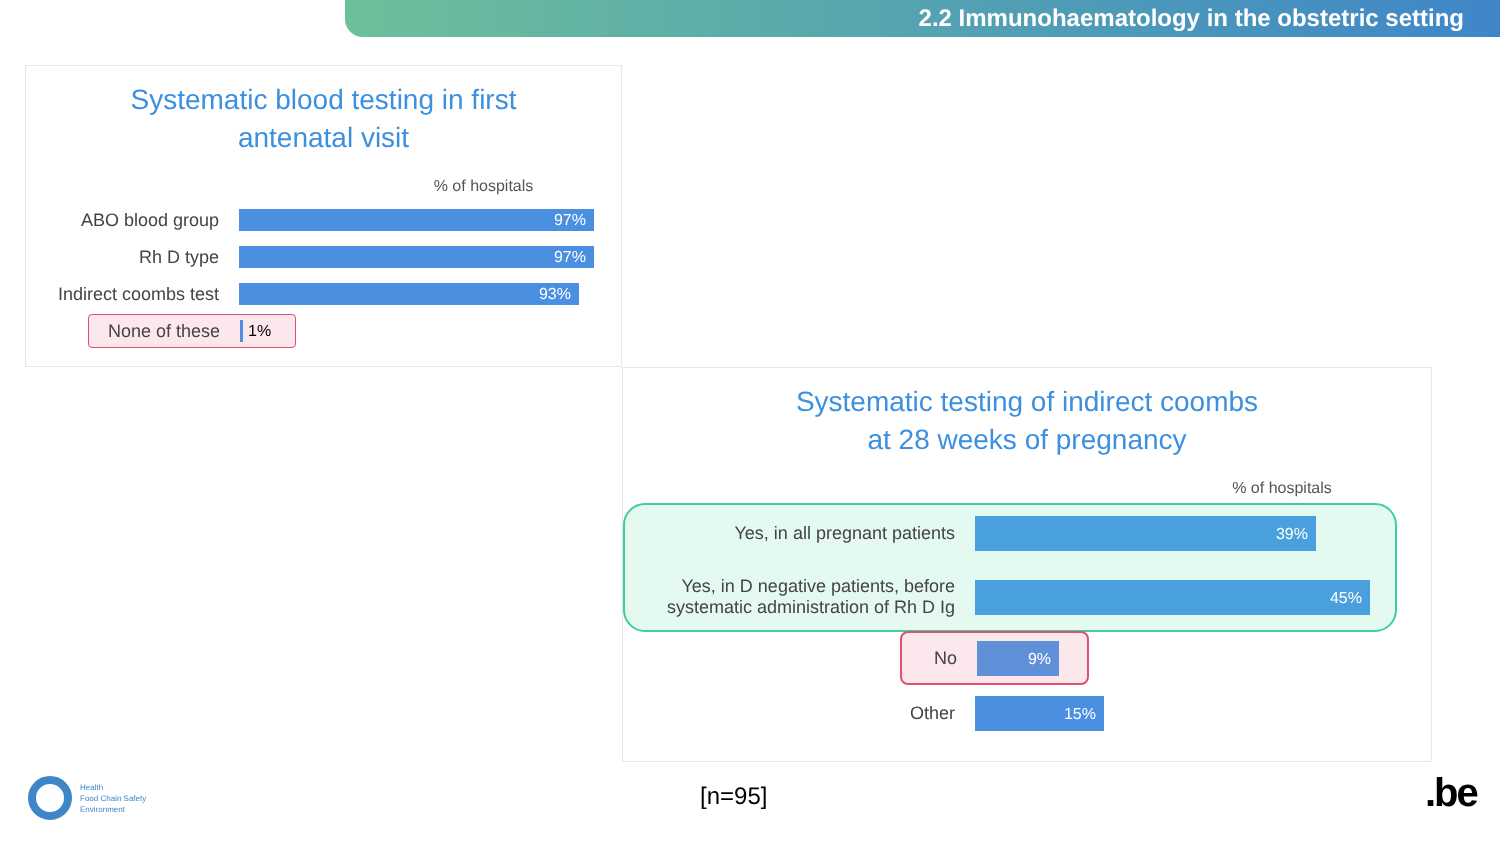2.2 Immunohaematology in the obstetric setting
Systematic blood testing in first
antenatal visit
% of hospitals
ABO blood group
97%
Rh D type
97%
Indirect coombs test
93%
None of these 1%
Systematic testing of indirect coombs
at 28 weeks of pregnancy
% of hospitals
Yes, in all pregnant patients
39%
Yes, in D negative patients, before systematic administration of Rh D Ig
45%
No
9%
Other
15%
Health
Food Chain Safety
Environment
[n=95] .be